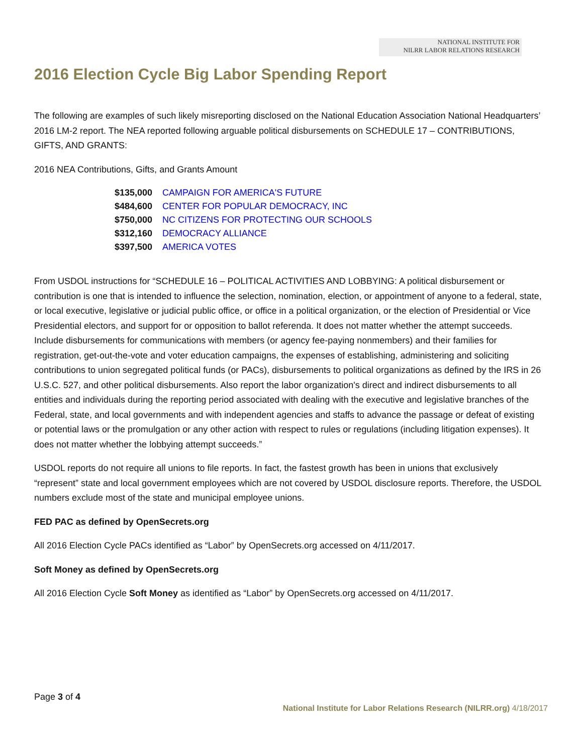NATIONAL INSTITUTE FOR
NILRR LABOR RELATIONS RESEARCH
2016 Election Cycle Big Labor Spending Report
The following are examples of such likely misreporting disclosed on the National Education Association National Headquarters’ 2016 LM-2 report. The NEA reported following arguable political disbursements on SCHEDULE 17 – CONTRIBUTIONS, GIFTS, AND GRANTS:
2016 NEA Contributions, Gifts, and Grants Amount
| $135,000 | CAMPAIGN FOR AMERICA'S FUTURE |
| $484,600 | CENTER FOR POPULAR DEMOCRACY, INC |
| $750,000 | NC CITIZENS FOR PROTECTING OUR SCHOOLS |
| $312,160 | DEMOCRACY ALLIANCE |
| $397,500 | AMERICA VOTES |
From USDOL instructions for “SCHEDULE 16 – POLITICAL ACTIVITIES AND LOBBYING: A political disbursement or contribution is one that is intended to influence the selection, nomination, election, or appointment of anyone to a federal, state, or local executive, legislative or judicial public office, or office in a political organization, or the election of Presidential or Vice Presidential electors, and support for or opposition to ballot referenda. It does not matter whether the attempt succeeds. Include disbursements for communications with members (or agency fee-paying nonmembers) and their families for registration, get-out-the-vote and voter education campaigns, the expenses of establishing, administering and soliciting contributions to union segregated political funds (or PACs), disbursements to political organizations as defined by the IRS in 26 U.S.C. 527, and other political disbursements. Also report the labor organization's direct and indirect disbursements to all entities and individuals during the reporting period associated with dealing with the executive and legislative branches of the Federal, state, and local governments and with independent agencies and staffs to advance the passage or defeat of existing or potential laws or the promulgation or any other action with respect to rules or regulations (including litigation expenses). It does not matter whether the lobbying attempt succeeds.”
USDOL reports do not require all unions to file reports. In fact, the fastest growth has been in unions that exclusively “represent” state and local government employees which are not covered by USDOL disclosure reports. Therefore, the USDOL numbers exclude most of the state and municipal employee unions.
FED PAC as defined by OpenSecrets.org
All 2016 Election Cycle PACs identified as “Labor” by OpenSecrets.org accessed on 4/11/2017.
Soft Money as defined by OpenSecrets.org
All 2016 Election Cycle Soft Money as identified as “Labor” by OpenSecrets.org accessed on 4/11/2017.
Page 3 of 4
National Institute for Labor Relations Research (NILRR.org) 4/18/2017